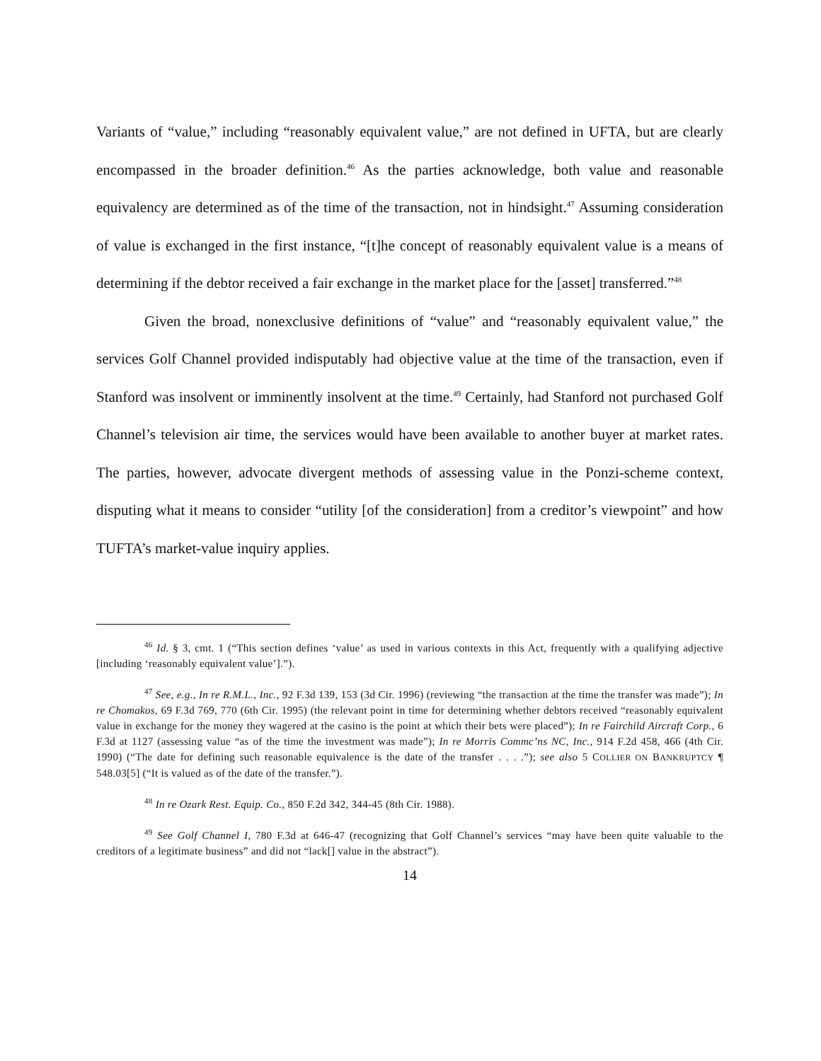Variants of “value,” including “reasonably equivalent value,” are not defined in UFTA, but are clearly encompassed in the broader definition.<sup>46</sup> As the parties acknowledge, both value and reasonable equivalency are determined as of the time of the transaction, not in hindsight.<sup>47</sup> Assuming consideration of value is exchanged in the first instance, “[t]he concept of reasonably equivalent value is a means of determining if the debtor received a fair exchange in the market place for the [asset] transferred.”<sup>48</sup>
Given the broad, nonexclusive definitions of “value” and “reasonably equivalent value,” the services Golf Channel provided indisputably had objective value at the time of the transaction, even if Stanford was insolvent or imminently insolvent at the time.<sup>49</sup> Certainly, had Stanford not purchased Golf Channel’s television air time, the services would have been available to another buyer at market rates. The parties, however, advocate divergent methods of assessing value in the Ponzi-scheme context, disputing what it means to consider “utility [of the consideration] from a creditor’s viewpoint” and how TUFTA’s market-value inquiry applies.
<sup>46</sup> Id. § 3, cmt. 1 (“This section defines ‘value’ as used in various contexts in this Act, frequently with a qualifying adjective [including ‘reasonably equivalent value’].”).
<sup>47</sup> See, e.g., In re R.M.L., Inc., 92 F.3d 139, 153 (3d Cir. 1996) (reviewing “the transaction at the time the transfer was made”); In re Chomakos, 69 F.3d 769, 770 (6th Cir. 1995) (the relevant point in time for determining whether debtors received “reasonably equivalent value in exchange for the money they wagered at the casino is the point at which their bets were placed”); In re Fairchild Aircraft Corp., 6 F.3d at 1127 (assessing value “as of the time the investment was made”); In re Morris Commc’ns NC, Inc., 914 F.2d 458, 466 (4th Cir. 1990) (“The date for defining such reasonable equivalence is the date of the transfer . . . .”); see also 5 COLLIER ON BANKRUPTCY ¶ 548.03[5] (“It is valued as of the date of the transfer.”).
<sup>48</sup> In re Ozark Rest. Equip. Co., 850 F.2d 342, 344-45 (8th Cir. 1988).
<sup>49</sup> See Golf Channel I, 780 F.3d at 646-47 (recognizing that Golf Channel’s services “may have been quite valuable to the creditors of a legitimate business” and did not “lack[] value in the abstract”).
14